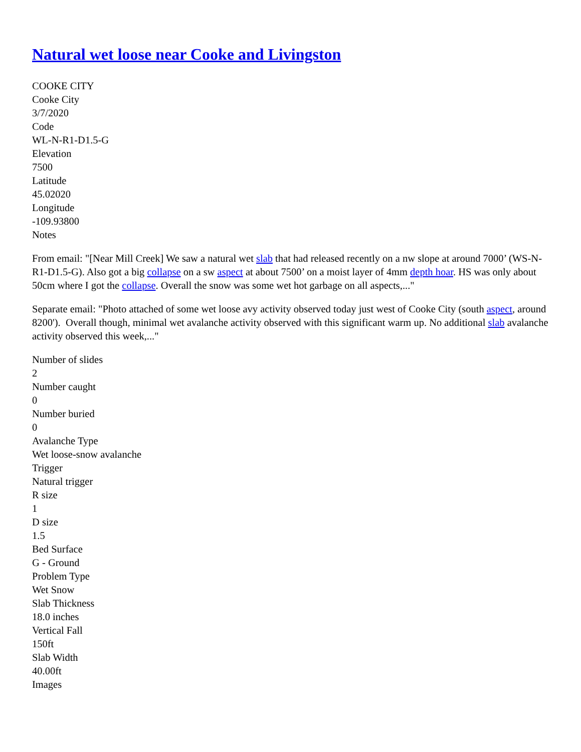Natural wet loose near Cooke and Livingston
COOKE CITY
Cooke City
3/7/2020
Code
WL-N-R1-D1.5-G
Elevation
7500
Latitude
45.02020
Longitude
-109.93800
Notes
From email: "[Near Mill Creek] We saw a natural wet slab that had released recently on a nw slope at around 7000’ (WS-N-R1-D1.5-G). Also got a big collapse on a sw aspect at about 7500’ on a moist layer of 4mm depth hoar. HS was only about 50cm where I got the collapse. Overall the snow was some wet hot garbage on all aspects,..."
Separate email: "Photo attached of some wet loose avy activity observed today just west of Cooke City (south aspect, around 8200'). Overall though, minimal wet avalanche activity observed with this significant warm up. No additional slab avalanche activity observed this week,..."
Number of slides
2
Number caught
0
Number buried
0
Avalanche Type
Wet loose-snow avalanche
Trigger
Natural trigger
R size
1
D size
1.5
Bed Surface
G - Ground
Problem Type
Wet Snow
Slab Thickness
18.0 inches
Vertical Fall
150ft
Slab Width
40.00ft
Images